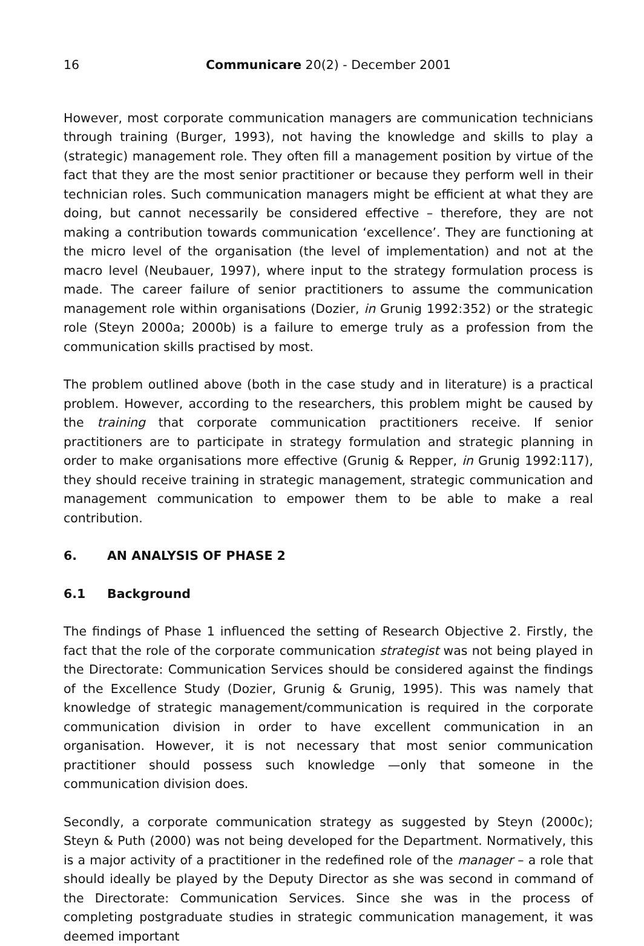16 Communicare 20(2) - December 2001
However, most corporate communication managers are communication technicians through training (Burger, 1993), not having the knowledge and skills to play a (strategic) management role. They often fill a management position by virtue of the fact that they are the most senior practitioner or because they perform well in their technician roles. Such communication managers might be efficient at what they are doing, but cannot necessarily be considered effective – therefore, they are not making a contribution towards communication ‘excellence’. They are functioning at the micro level of the organisation (the level of implementation) and not at the macro level (Neubauer, 1997), where input to the strategy formulation process is made. The career failure of senior practitioners to assume the communication management role within organisations (Dozier, in Grunig 1992:352) or the strategic role (Steyn 2000a; 2000b) is a failure to emerge truly as a profession from the communication skills practised by most.
The problem outlined above (both in the case study and in literature) is a practical problem. However, according to the researchers, this problem might be caused by the training that corporate communication practitioners receive. If senior practitioners are to participate in strategy formulation and strategic planning in order to make organisations more effective (Grunig & Repper, in Grunig 1992:117), they should receive training in strategic management, strategic communication and management communication to empower them to be able to make a real contribution.
6. AN ANALYSIS OF PHASE 2
6.1 Background
The findings of Phase 1 influenced the setting of Research Objective 2. Firstly, the fact that the role of the corporate communication strategist was not being played in the Directorate: Communication Services should be considered against the findings of the Excellence Study (Dozier, Grunig & Grunig, 1995). This was namely that knowledge of strategic management/communication is required in the corporate communication division in order to have excellent communication in an organisation. However, it is not necessary that most senior communication practitioner should possess such knowledge —only that someone in the communication division does.
Secondly, a corporate communication strategy as suggested by Steyn (2000c); Steyn & Puth (2000) was not being developed for the Department. Normatively, this is a major activity of a practitioner in the redefined role of the manager – a role that should ideally be played by the Deputy Director as she was second in command of the Directorate: Communication Services. Since she was in the process of completing postgraduate studies in strategic communication management, it was deemed important